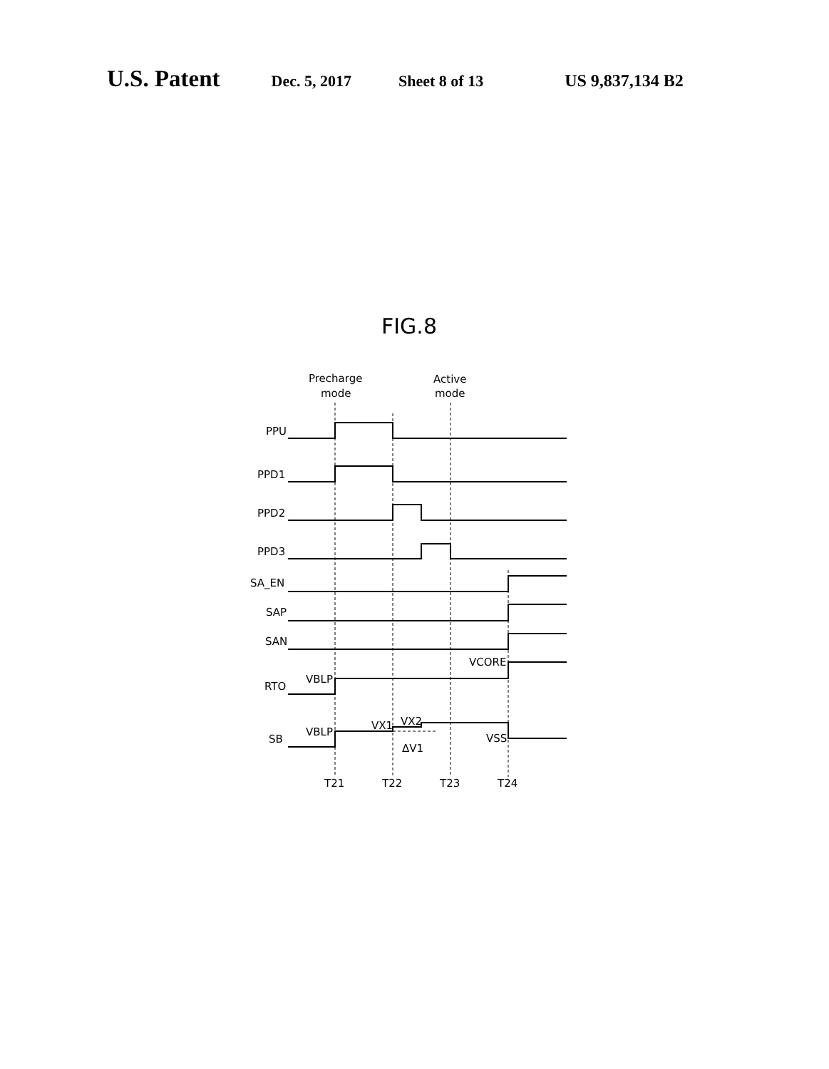U.S. Patent Dec. 5, 2017 Sheet 8 of 13 US 9,837,134 B2
FIG.8
Precharge
mode
Active
mode
PPU
PPD1
PPD2
PPD3
SA_EN
SAP
SAN
RTO
VBLP
VCORE
SB
VBLP
VX1
VX2
ΔV1
VSS
T21
T22
T23
T24